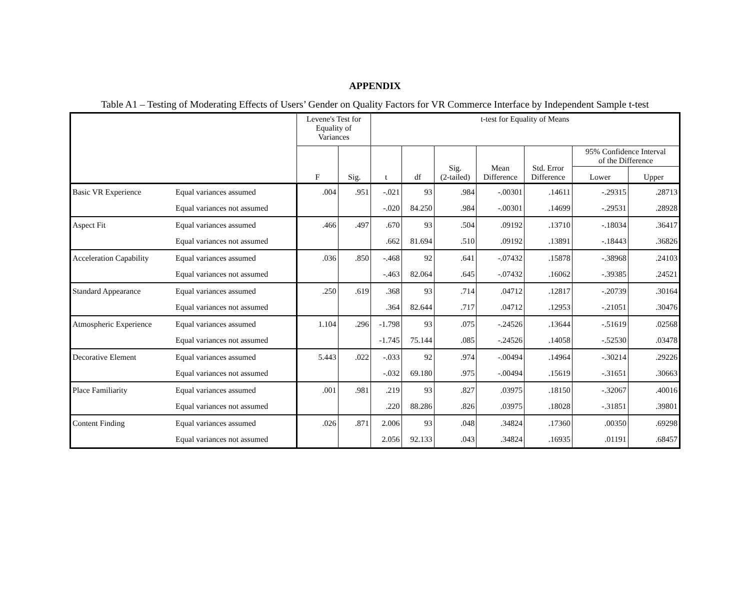APPENDIX
Table A1 – Testing of Moderating Effects of Users’ Gender on Quality Factors for VR Commerce Interface by Independent Sample t-test
| | | Levene's Test for Equality of Variances | | t-test for Equality of Means | | | | | | |
| --- | --- | --- | --- | --- | --- | --- | --- | --- | --- | --- |
| | | F | Sig. | t | df | Sig. (2-tailed) | Mean Difference | Std. Error Difference | 95% Confidence Interval of the Difference | |
| | | | | | | | | | Lower | Upper |
| Basic VR Experience | Equal variances assumed | .004 | .951 | -.021 | 93 | .984 | -.00301 | .14611 | -.29315 | .28713 |
| | Equal variances not assumed | | | -.020 | 84.250 | .984 | -.00301 | .14699 | -.29531 | .28928 |
| Aspect Fit | Equal variances assumed | .466 | .497 | .670 | 93 | .504 | .09192 | .13710 | -.18034 | .36417 |
| | Equal variances not assumed | | | .662 | 81.694 | .510 | .09192 | .13891 | -.18443 | .36826 |
| Acceleration Capability | Equal variances assumed | .036 | .850 | -.468 | 92 | .641 | -.07432 | .15878 | -.38968 | .24103 |
| | Equal variances not assumed | | | -.463 | 82.064 | .645 | -.07432 | .16062 | -.39385 | .24521 |
| Standard Appearance | Equal variances assumed | .250 | .619 | .368 | 93 | .714 | .04712 | .12817 | -.20739 | .30164 |
| | Equal variances not assumed | | | .364 | 82.644 | .717 | .04712 | .12953 | -.21051 | .30476 |
| Atmospheric Experience | Equal variances assumed | 1.104 | .296 | -1.798 | 93 | .075 | -.24526 | .13644 | -.51619 | .02568 |
| | Equal variances not assumed | | | -1.745 | 75.144 | .085 | -.24526 | .14058 | -.52530 | .03478 |
| Decorative Element | Equal variances assumed | 5.443 | .022 | -.033 | 92 | .974 | -.00494 | .14964 | -.30214 | .29226 |
| | Equal variances not assumed | | | -.032 | 69.180 | .975 | -.00494 | .15619 | -.31651 | .30663 |
| Place Familiarity | Equal variances assumed | .001 | .981 | .219 | 93 | .827 | .03975 | .18150 | -.32067 | .40016 |
| | Equal variances not assumed | | | .220 | 88.286 | .826 | .03975 | .18028 | -.31851 | .39801 |
| Content Finding | Equal variances assumed | .026 | .871 | 2.006 | 93 | .048 | .34824 | .17360 | .00350 | .69298 |
| | Equal variances not assumed | | | 2.056 | 92.133 | .043 | .34824 | .16935 | .01191 | .68457 |